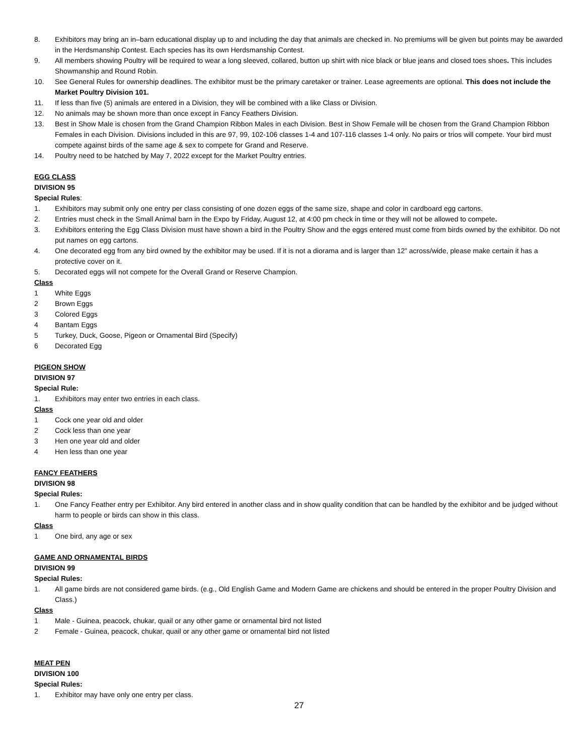8. Exhibitors may bring an in–barn educational display up to and including the day that animals are checked in. No premiums will be given but points may be awarded in the Herdsmanship Contest. Each species has its own Herdsmanship Contest.
9. All members showing Poultry will be required to wear a long sleeved, collared, button up shirt with nice black or blue jeans and closed toes shoes. This includes Showmanship and Round Robin.
10. See General Rules for ownership deadlines. The exhibitor must be the primary caretaker or trainer. Lease agreements are optional. This does not include the Market Poultry Division 101.
11. If less than five (5) animals are entered in a Division, they will be combined with a like Class or Division.
12. No animals may be shown more than once except in Fancy Feathers Division.
13. Best in Show Male is chosen from the Grand Champion Ribbon Males in each Division. Best in Show Female will be chosen from the Grand Champion Ribbon Females in each Division. Divisions included in this are 97, 99, 102-106 classes 1-4 and 107-116 classes 1-4 only. No pairs or trios will compete. Your bird must compete against birds of the same age & sex to compete for Grand and Reserve.
14. Poultry need to be hatched by May 7, 2022 except for the Market Poultry entries.
EGG CLASS
DIVISION 95
Special Rules:
1. Exhibitors may submit only one entry per class consisting of one dozen eggs of the same size, shape and color in cardboard egg cartons.
2. Entries must check in the Small Animal barn in the Expo by Friday, August 12, at 4:00 pm check in time or they will not be allowed to compete.
3. Exhibitors entering the Egg Class Division must have shown a bird in the Poultry Show and the eggs entered must come from birds owned by the exhibitor. Do not put names on egg cartons.
4. One decorated egg from any bird owned by the exhibitor may be used. If it is not a diorama and is larger than 12” across/wide, please make certain it has a protective cover on it.
5. Decorated eggs will not compete for the Overall Grand or Reserve Champion.
Class
1 White Eggs
2 Brown Eggs
3 Colored Eggs
4 Bantam Eggs
5 Turkey, Duck, Goose, Pigeon or Ornamental Bird (Specify)
6 Decorated Egg
PIGEON SHOW
DIVISION 97
Special Rule:
1. Exhibitors may enter two entries in each class.
Class
1 Cock one year old and older
2 Cock less than one year
3 Hen one year old and older
4 Hen less than one year
FANCY FEATHERS
DIVISION 98
Special Rules:
1. One Fancy Feather entry per Exhibitor. Any bird entered in another class and in show quality condition that can be handled by the exhibitor and be judged without harm to people or birds can show in this class.
Class
1 One bird, any age or sex
GAME AND ORNAMENTAL BIRDS
DIVISION 99
Special Rules:
1. All game birds are not considered game birds. (e.g., Old English Game and Modern Game are chickens and should be entered in the proper Poultry Division and Class.)
Class
1 Male - Guinea, peacock, chukar, quail or any other game or ornamental bird not listed
2 Female - Guinea, peacock, chukar, quail or any other game or ornamental bird not listed
MEAT PEN
DIVISION 100
Special Rules:
1. Exhibitor may have only one entry per class.
27